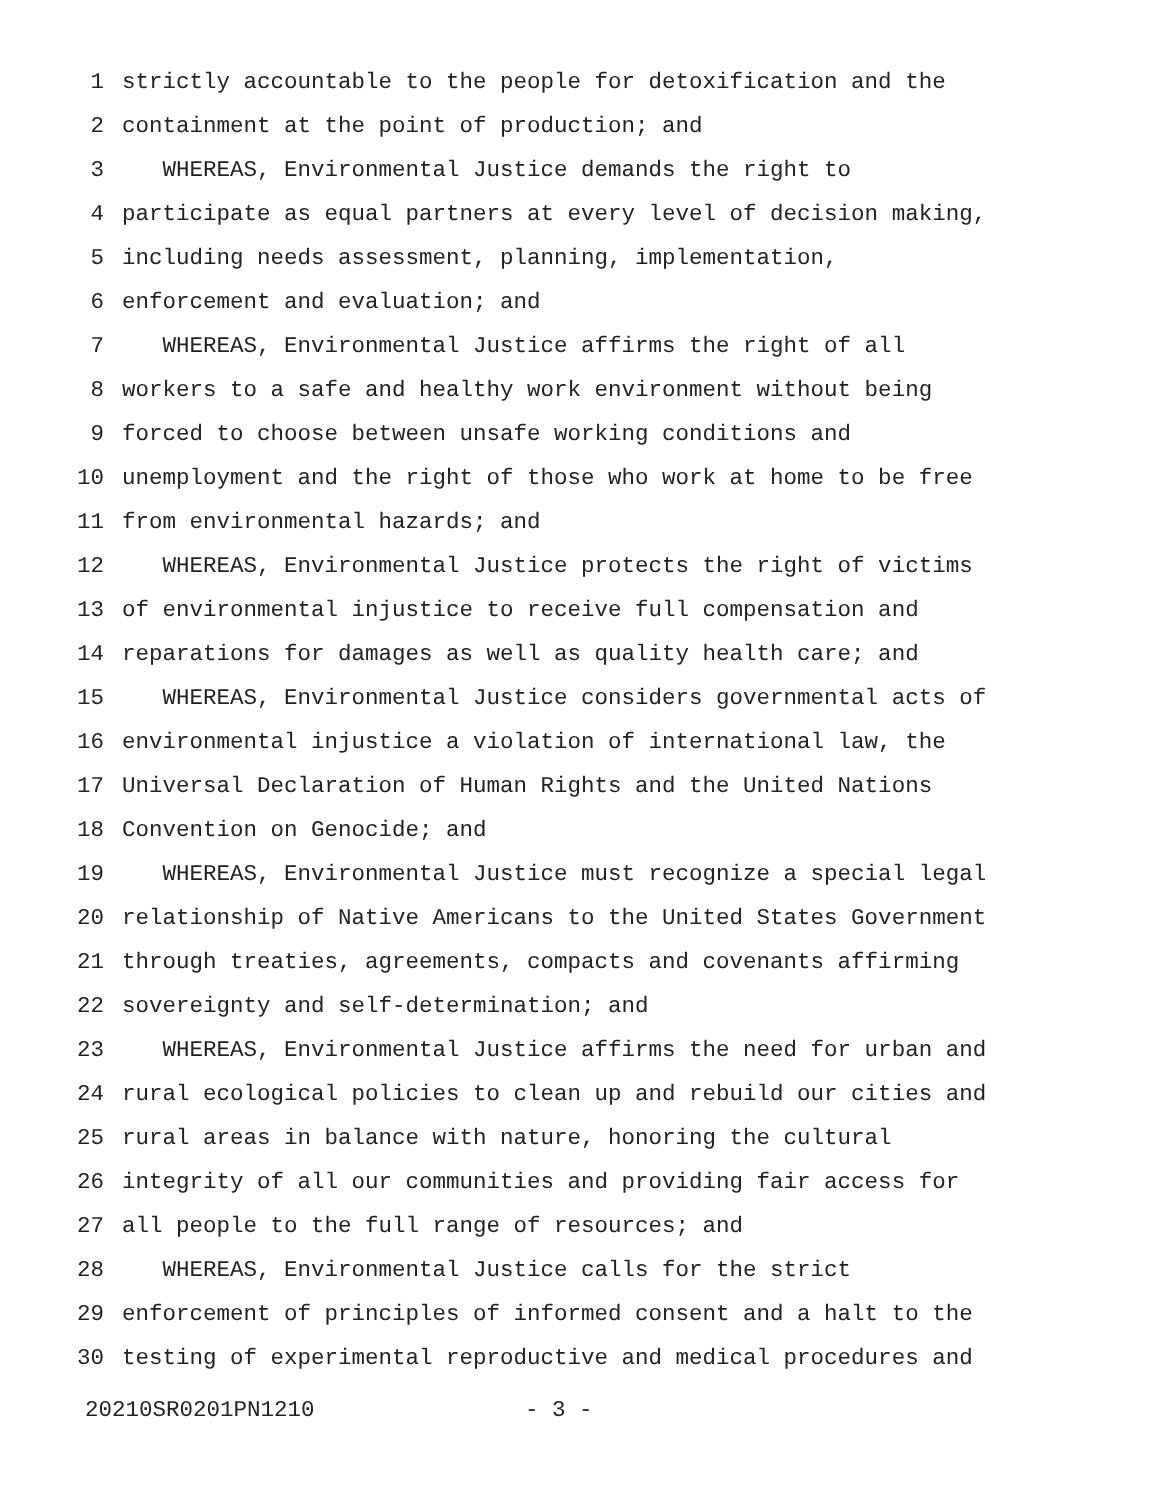1 strictly accountable to the people for detoxification and the
2 containment at the point of production; and
3 WHEREAS, Environmental Justice demands the right to
4 participate as equal partners at every level of decision making,
5 including needs assessment, planning, implementation,
6 enforcement and evaluation; and
7 WHEREAS, Environmental Justice affirms the right of all
8 workers to a safe and healthy work environment without being
9 forced to choose between unsafe working conditions and
10 unemployment and the right of those who work at home to be free
11 from environmental hazards; and
12 WHEREAS, Environmental Justice protects the right of victims
13 of environmental injustice to receive full compensation and
14 reparations for damages as well as quality health care; and
15 WHEREAS, Environmental Justice considers governmental acts of
16 environmental injustice a violation of international law, the
17 Universal Declaration of Human Rights and the United Nations
18 Convention on Genocide; and
19 WHEREAS, Environmental Justice must recognize a special legal
20 relationship of Native Americans to the United States Government
21 through treaties, agreements, compacts and covenants affirming
22 sovereignty and self-determination; and
23 WHEREAS, Environmental Justice affirms the need for urban and
24 rural ecological policies to clean up and rebuild our cities and
25 rural areas in balance with nature, honoring the cultural
26 integrity of all our communities and providing fair access for
27 all people to the full range of resources; and
28 WHEREAS, Environmental Justice calls for the strict
29 enforcement of principles of informed consent and a halt to the
30 testing of experimental reproductive and medical procedures and
20210SR0201PN1210 - 3 -